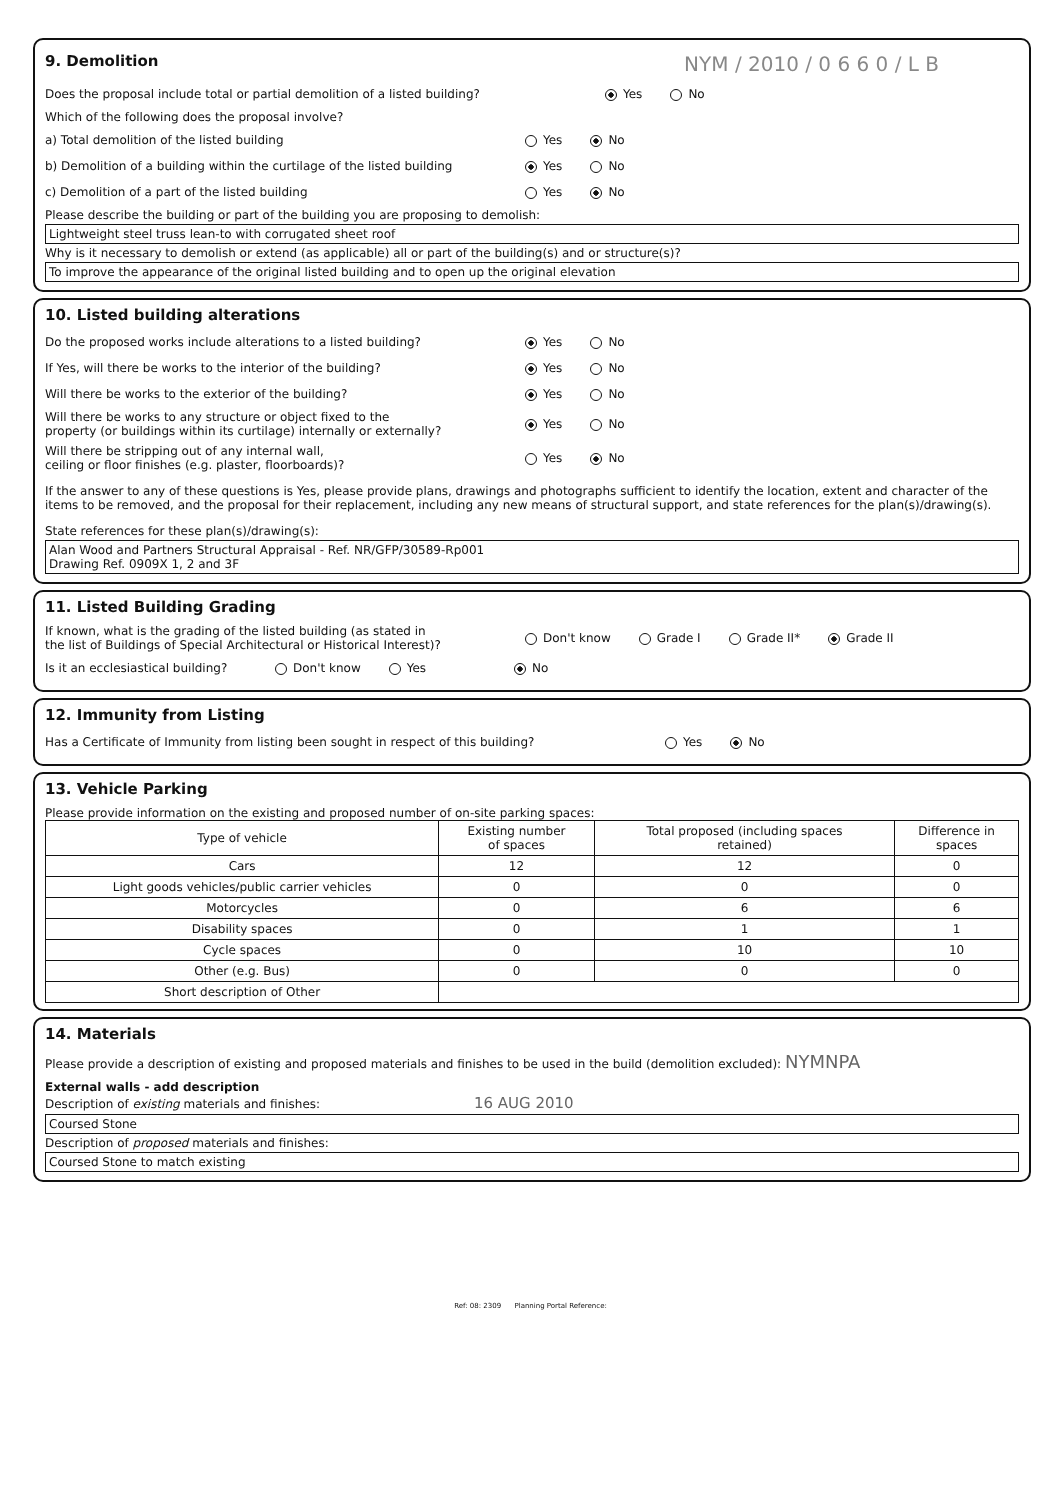9. Demolition
NYM / 2010 / 0 6 6 0 / L B
Does the proposal include total or partial demolition of a listed building? Yes No
Which of the following does the proposal involve?
a) Total demolition of the listed building Yes No
b) Demolition of a building within the curtilage of the listed building Yes No
c) Demolition of a part of the listed building Yes No
Please describe the building or part of the building you are proposing to demolish:
Lightweight steel truss lean-to with corrugated sheet roof
Why is it necessary to demolish or extend (as applicable) all or part of the building(s) and or structure(s)?
To improve the appearance of the original listed building and to open up the original elevation
10. Listed building alterations
Do the proposed works include alterations to a listed building? Yes No
If Yes, will there be works to the interior of the building? Yes No
Will there be works to the exterior of the building? Yes No
Will there be works to any structure or object fixed to the
property (or buildings within its curtilage) internally or externally? Yes No
Will there be stripping out of any internal wall,
ceiling or floor finishes (e.g. plaster, floorboards)? Yes No
If the answer to any of these questions is Yes, please provide plans, drawings and photographs sufficient to identify the location, extent and character of the items to be removed, and the proposal for their replacement, including any new means of structural support, and state references for the plan(s)/drawing(s).
State references for these plan(s)/drawing(s):
Alan Wood and Partners Structural Appraisal - Ref. NR/GFP/30589-Rp001
Drawing Ref. 0909X 1, 2 and 3F
11. Listed Building Grading
If known, what is the grading of the listed building (as stated in
the list of Buildings of Special Architectural or Historical Interest)? Don't know Grade I Grade II* Grade II
Is it an ecclesiastical building? Don't know Yes No
12. Immunity from Listing
Has a Certificate of Immunity from listing been sought in respect of this building? Yes No
13. Vehicle Parking
Please provide information on the existing and proposed number of on-site parking spaces:
| Type of vehicle | Existing number of spaces | Total proposed (including spaces retained) | Difference in spaces |
| --- | --- | --- | --- |
| Cars | 12 | 12 | 0 |
| Light goods vehicles/public carrier vehicles | 0 | 0 | 0 |
| Motorcycles | 0 | 6 | 6 |
| Disability spaces | 0 | 1 | 1 |
| Cycle spaces | 0 | 10 | 10 |
| Other (e.g. Bus) | 0 | 0 | 0 |
| Short description of Other | | | |
14. Materials
Please provide a description of existing and proposed materials and finishes to be used in the build (demolition excluded): NYMNPA
External walls - add description
Description of existing materials and finishes: 16 AUG 2010
Coursed Stone
Description of proposed materials and finishes:
Coursed Stone to match existing
Ref: 08: 2309 Planning Portal Reference: